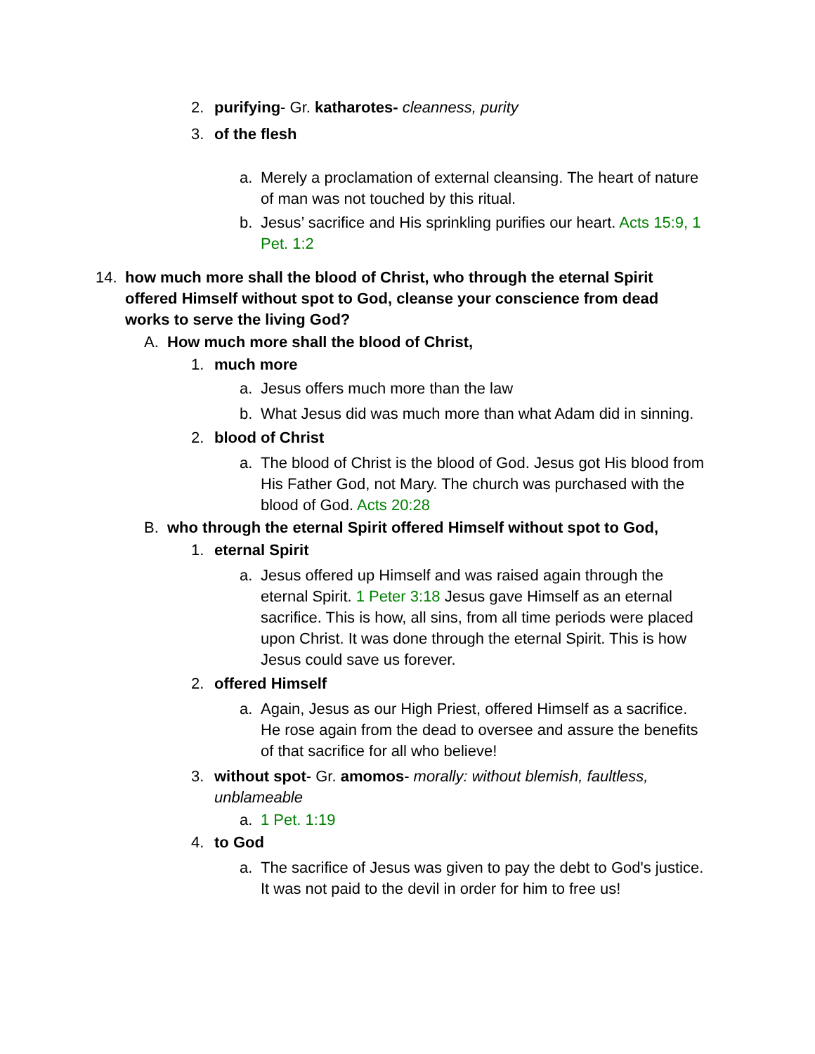2. purifying- Gr. katharotes- cleanness, purity
3. of the flesh
a. Merely a proclamation of external cleansing. The heart of nature of man was not touched by this ritual.
b. Jesus’ sacrifice and His sprinkling purifies our heart. Acts 15:9, 1 Pet. 1:2
14. how much more shall the blood of Christ, who through the eternal Spirit offered Himself without spot to God, cleanse your conscience from dead works to serve the living God?
A. How much more shall the blood of Christ,
1. much more
a. Jesus offers much more than the law
b. What Jesus did was much more than what Adam did in sinning.
2. blood of Christ
a. The blood of Christ is the blood of God. Jesus got His blood from His Father God, not Mary. The church was purchased with the blood of God. Acts 20:28
B. who through the eternal Spirit offered Himself without spot to God,
1. eternal Spirit
a. Jesus offered up Himself and was raised again through the eternal Spirit. 1 Peter 3:18 Jesus gave Himself as an eternal sacrifice. This is how, all sins, from all time periods were placed upon Christ. It was done through the eternal Spirit. This is how Jesus could save us forever.
2. offered Himself
a. Again, Jesus as our High Priest, offered Himself as a sacrifice. He rose again from the dead to oversee and assure the benefits of that sacrifice for all who believe!
3. without spot- Gr. amomos- morally: without blemish, faultless, unblameable
a. 1 Pet. 1:19
4. to God
a. The sacrifice of Jesus was given to pay the debt to God's justice. It was not paid to the devil in order for him to free us!